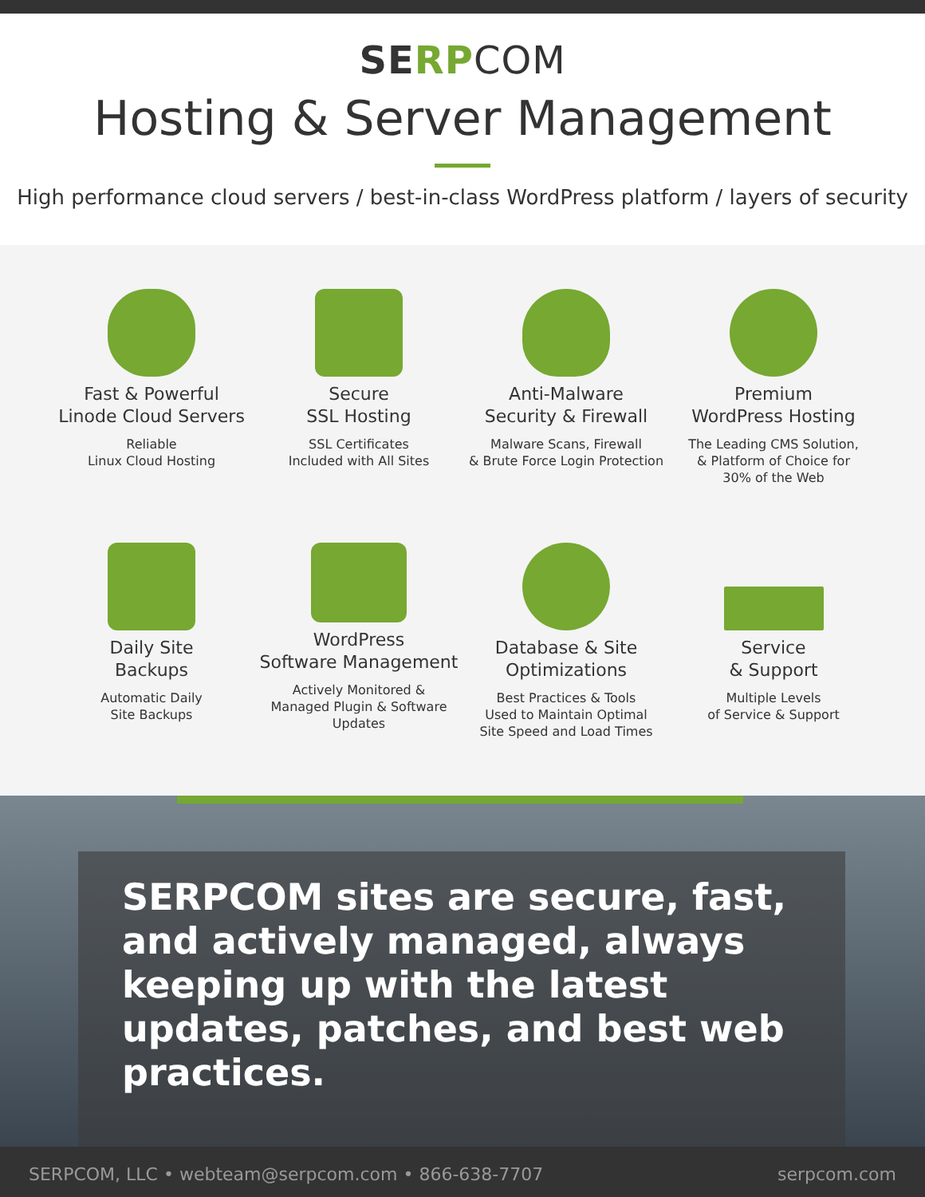SERP COM
Hosting & Server Management
High performance cloud servers / best-in-class WordPress platform / layers of security
Fast & Powerful
Linode Cloud Servers
Reliable
Linux Cloud Hosting
Secure
SSL Hosting
SSL Certificates
Included with All Sites
Anti-Malware
Security & Firewall
Malware Scans, Firewall
& Brute Force Login Protection
Premium
WordPress Hosting
The Leading CMS Solution,
& Platform of Choice for
30% of the Web
Daily Site
Backups
Automatic Daily
Site Backups
WordPress
Software Management
Actively Monitored &
Managed Plugin & Software
Updates
Database & Site
Optimizations
Best Practices & Tools
Used to Maintain Optimal
Site Speed and Load Times
Service
& Support
Multiple Levels
of Service & Support
SERPCOM sites are secure, fast, and actively managed, always keeping up with the latest updates, patches, and best web practices.
SERPCOM, LLC • webteam@serpcom.com • 866-638-7707 serpcom.com